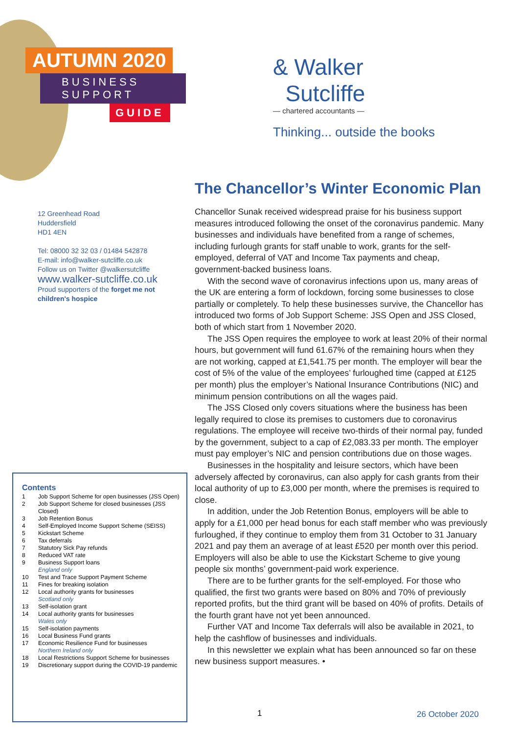AUTUMN 2020
BUSINESS SUPPORT
GUIDE
12 Greenhead Road
Huddersfield
HD1 4EN
Tel: 08000 32 32 03 / 01484 542878
E-mail: info@walker-sutcliffe.co.uk
Follow us on Twitter @walkersutcliffe
www.walker-sutcliffe.co.uk
Proud supporters of the forget me not children's hospice
Contents
1 Job Support Scheme for open businesses (JSS Open)
2 Job Support Scheme for closed businesses (JSS Closed)
3 Job Retention Bonus
4 Self-Employed Income Support Scheme (SEISS)
5 Kickstart Scheme
6 Tax deferrals
7 Statutory Sick Pay refunds
8 Reduced VAT rate
9 Business Support loans
England only
10 Test and Trace Support Payment Scheme
11 Fines for breaking isolation
12 Local authority grants for businesses
Scotland only
13 Self-isolation grant
14 Local authority grants for businesses
Wales only
15 Self-isolation payments
16 Local Business Fund grants
17 Economic Resilience Fund for businesses
Northern Ireland only
18 Local Restrictions Support Scheme for businesses
19 Discretionary support during the COVID-19 pandemic
& Walker
Sutcliffe
— chartered accountants —
Thinking... outside the books
The Chancellor’s Winter Economic Plan
Chancellor Sunak received widespread praise for his business support measures introduced following the onset of the coronavirus pandemic. Many businesses and individuals have benefited from a range of schemes, including furlough grants for staff unable to work, grants for the self-employed, deferral of VAT and Income Tax payments and cheap, government-backed business loans.
With the second wave of coronavirus infections upon us, many areas of the UK are entering a form of lockdown, forcing some businesses to close partially or completely. To help these businesses survive, the Chancellor has introduced two forms of Job Support Scheme: JSS Open and JSS Closed, both of which start from 1 November 2020.
The JSS Open requires the employee to work at least 20% of their normal hours, but government will fund 61.67% of the remaining hours when they are not working, capped at £1,541.75 per month. The employer will bear the cost of 5% of the value of the employees’ furloughed time (capped at £125 per month) plus the employer’s National Insurance Contributions (NIC) and minimum pension contributions on all the wages paid.
The JSS Closed only covers situations where the business has been legally required to close its premises to customers due to coronavirus regulations. The employee will receive two-thirds of their normal pay, funded by the government, subject to a cap of £2,083.33 per month. The employer must pay employer’s NIC and pension contributions due on those wages.
Businesses in the hospitality and leisure sectors, which have been adversely affected by coronavirus, can also apply for cash grants from their local authority of up to £3,000 per month, where the premises is required to close.
In addition, under the Job Retention Bonus, employers will be able to apply for a £1,000 per head bonus for each staff member who was previously furloughed, if they continue to employ them from 31 October to 31 January 2021 and pay them an average of at least £520 per month over this period. Employers will also be able to use the Kickstart Scheme to give young people six months’ government-paid work experience.
There are to be further grants for the self-employed. For those who qualified, the first two grants were based on 80% and 70% of previously reported profits, but the third grant will be based on 40% of profits. Details of the fourth grant have not yet been announced.
Further VAT and Income Tax deferrals will also be available in 2021, to help the cashflow of businesses and individuals.
In this newsletter we explain what has been announced so far on these new business support measures. •
1 26 October 2020